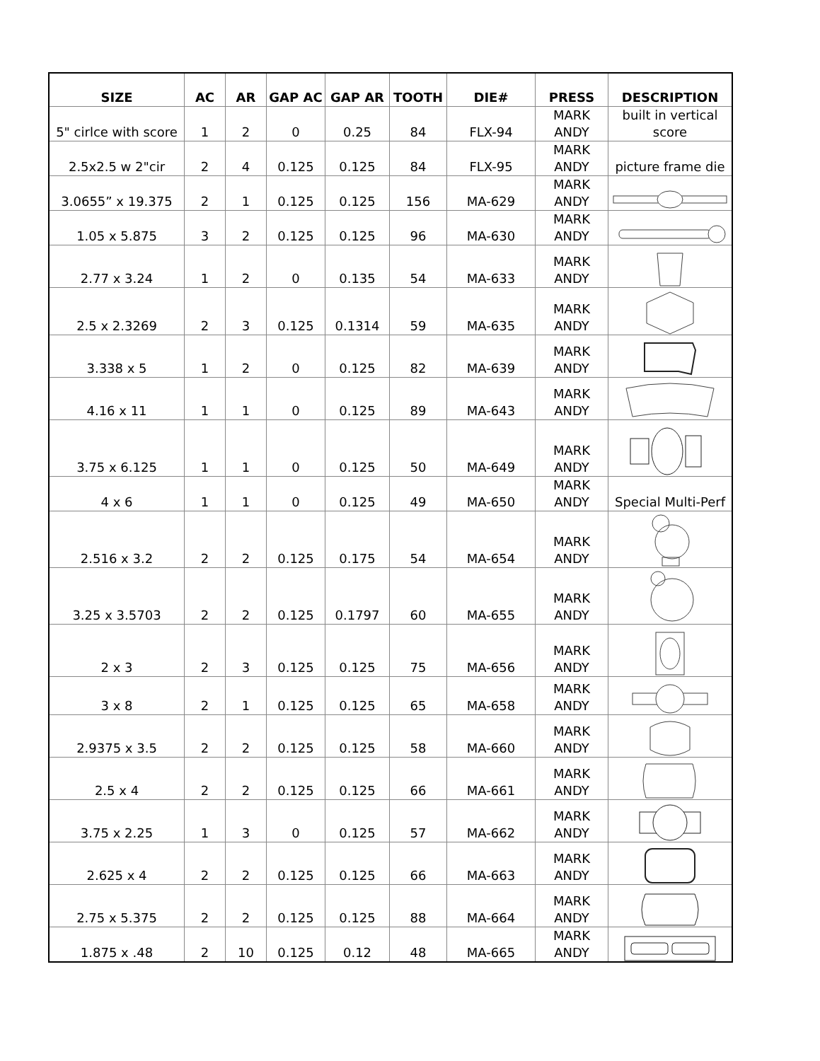| SIZE | AC | AR | GAP AC | GAP AR | TOOTH | DIE# | PRESS | DESCRIPTION |
| --- | --- | --- | --- | --- | --- | --- | --- | --- |
| 5" cirlce with score | 1 | 2 | 0 | 0.25 | 84 | FLX-94 | MARK ANDY | built in vertical score |
| 2.5x2.5 w 2"cir | 2 | 4 | 0.125 | 0.125 | 84 | FLX-95 | MARK ANDY | picture frame die |
| 3.0655” x 19.375 | 2 | 1 | 0.125 | 0.125 | 156 | MA-629 | MARK ANDY | |
| 1.05 x 5.875 | 3 | 2 | 0.125 | 0.125 | 96 | MA-630 | MARK ANDY | |
| 2.77 x 3.24 | 1 | 2 | 0 | 0.135 | 54 | MA-633 | MARK ANDY | |
| 2.5 x 2.3269 | 2 | 3 | 0.125 | 0.1314 | 59 | MA-635 | MARK ANDY | |
| 3.338 x 5 | 1 | 2 | 0 | 0.125 | 82 | MA-639 | MARK ANDY | |
| 4.16 x 11 | 1 | 1 | 0 | 0.125 | 89 | MA-643 | MARK ANDY | |
| 3.75 x 6.125 | 1 | 1 | 0 | 0.125 | 50 | MA-649 | MARK ANDY | |
| 4 x 6 | 1 | 1 | 0 | 0.125 | 49 | MA-650 | MARK ANDY | Special Multi-Perf |
| 2.516 x 3.2 | 2 | 2 | 0.125 | 0.175 | 54 | MA-654 | MARK ANDY | |
| 3.25 x 3.5703 | 2 | 2 | 0.125 | 0.1797 | 60 | MA-655 | MARK ANDY | |
| 2 x 3 | 2 | 3 | 0.125 | 0.125 | 75 | MA-656 | MARK ANDY | |
| 3 x 8 | 2 | 1 | 0.125 | 0.125 | 65 | MA-658 | MARK ANDY | |
| 2.9375 x 3.5 | 2 | 2 | 0.125 | 0.125 | 58 | MA-660 | MARK ANDY | |
| 2.5 x 4 | 2 | 2 | 0.125 | 0.125 | 66 | MA-661 | MARK ANDY | |
| 3.75 x 2.25 | 1 | 3 | 0 | 0.125 | 57 | MA-662 | MARK ANDY | |
| 2.625 x 4 | 2 | 2 | 0.125 | 0.125 | 66 | MA-663 | MARK ANDY | |
| 2.75 x 5.375 | 2 | 2 | 0.125 | 0.125 | 88 | MA-664 | MARK ANDY | |
| 1.875 x .48 | 2 | 10 | 0.125 | 0.12 | 48 | MA-665 | MARK ANDY | |